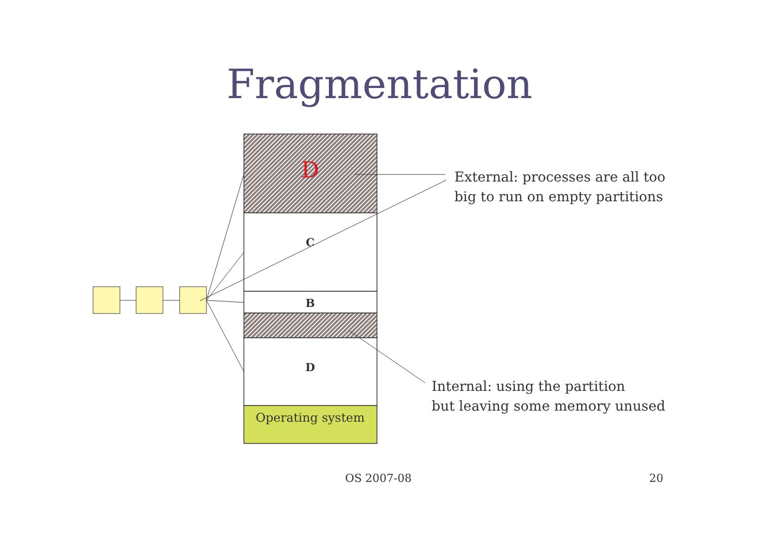Fragmentation
D
C
B
D
Operating system
External: processes are all too
big to run on empty partitions
Internal: using the partition
but leaving some memory unused
OS 2007-08 20